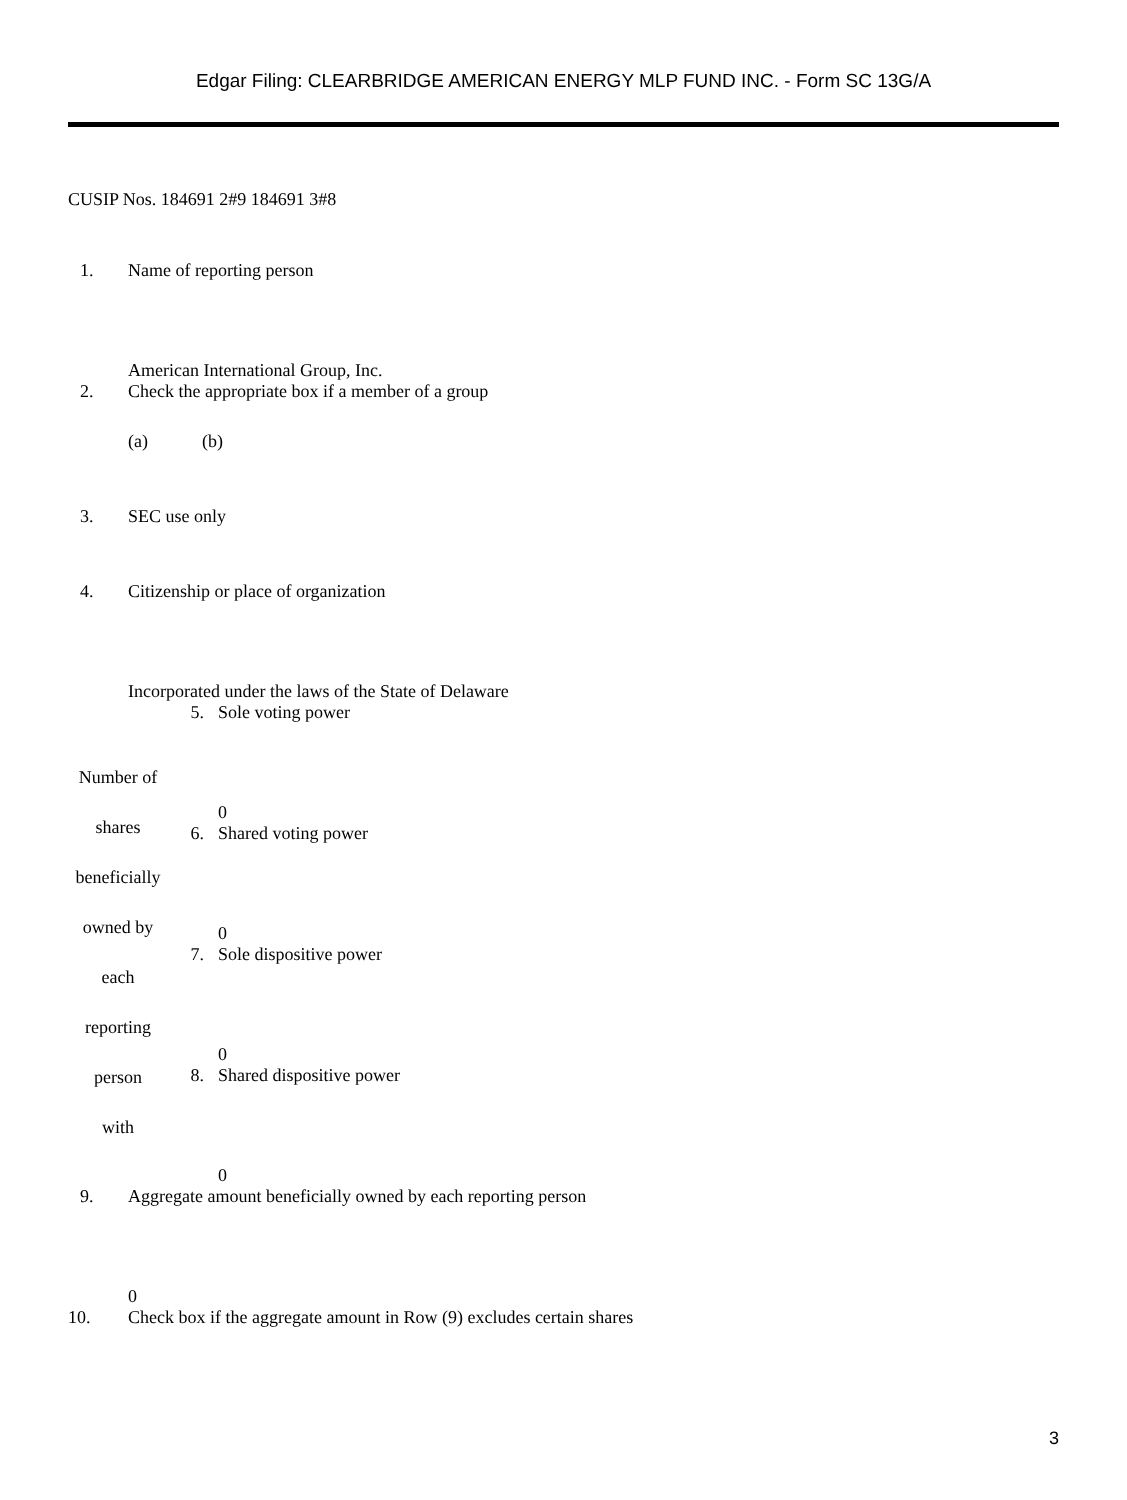Edgar Filing: CLEARBRIDGE AMERICAN ENERGY MLP FUND INC. - Form SC 13G/A
CUSIP Nos. 184691 2#9 184691 3#8
| 1. | Name of reporting person |
| | American International Group, Inc. |
| 2. | Check the appropriate box if a member of a group |
| | (a) (b) |
| 3. | SEC use only |
| 4. | Citizenship or place of organization |
| | Incorporated under the laws of the State of Delaware |
| Number of shares beneficially owned by each reporting person with | 5. | Sole voting power |
| | | 0 |
| | 6. | Shared voting power |
| | | 0 |
| | 7. | Sole dispositive power |
| | | 0 |
| | 8. | Shared dispositive power |
| | | 0 |
| 9. | Aggregate amount beneficially owned by each reporting person |
| | 0 |
| 10. | Check box if the aggregate amount in Row (9) excludes certain shares |
3